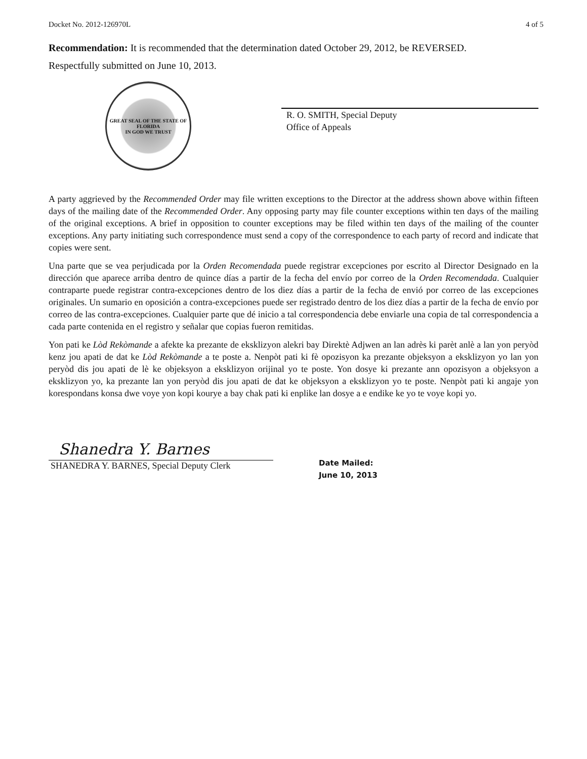Docket No. 2012-126970L 4 of 5
Recommendation: It is recommended that the determination dated October 29, 2012, be REVERSED.
Respectfully submitted on June 10, 2013.
GREAT SEAL OF THE STATE OF FLORIDA
IN GOD WE TRUST
R. O. SMITH, Special Deputy
Office of Appeals
A party aggrieved by the Recommended Order may file written exceptions to the Director at the address shown above within fifteen days of the mailing date of the Recommended Order. Any opposing party may file counter exceptions within ten days of the mailing of the original exceptions. A brief in opposition to counter exceptions may be filed within ten days of the mailing of the counter exceptions. Any party initiating such correspondence must send a copy of the correspondence to each party of record and indicate that copies were sent.
Una parte que se vea perjudicada por la Orden Recomendada puede registrar excepciones por escrito al Director Designado en la dirección que aparece arriba dentro de quince días a partir de la fecha del envío por correo de la Orden Recomendada. Cualquier contraparte puede registrar contra-excepciones dentro de los diez días a partir de la fecha de envió por correo de las excepciones originales. Un sumario en oposición a contra-excepciones puede ser registrado dentro de los diez días a partir de la fecha de envío por correo de las contra-excepciones. Cualquier parte que dé inicio a tal correspondencia debe enviarle una copia de tal correspondencia a cada parte contenida en el registro y señalar que copias fueron remitidas.
Yon pati ke Lòd Rekòmande a afekte ka prezante de eksklizyon alekri bay Direktè Adjwen an lan adrès ki parèt anlè a lan yon peryòd kenz jou apati de dat ke Lòd Rekòmande a te poste a. Nenpòt pati ki fè opozisyon ka prezante objeksyon a eksklizyon yo lan yon peryòd dis jou apati de lè ke objeksyon a eksklizyon orijinal yo te poste. Yon dosye ki prezante ann opozisyon a objeksyon a eksklizyon yo, ka prezante lan yon peryòd dis jou apati de dat ke objeksyon a eksklizyon yo te poste. Nenpòt pati ki angaje yon korespondans konsa dwe voye yon kopi kourye a bay chak pati ki enplike lan dosye a e endike ke yo te voye kopi yo.
Shanedra Y. Barnes
SHANEDRA Y. BARNES, Special Deputy Clerk
Date Mailed:
June 10, 2013